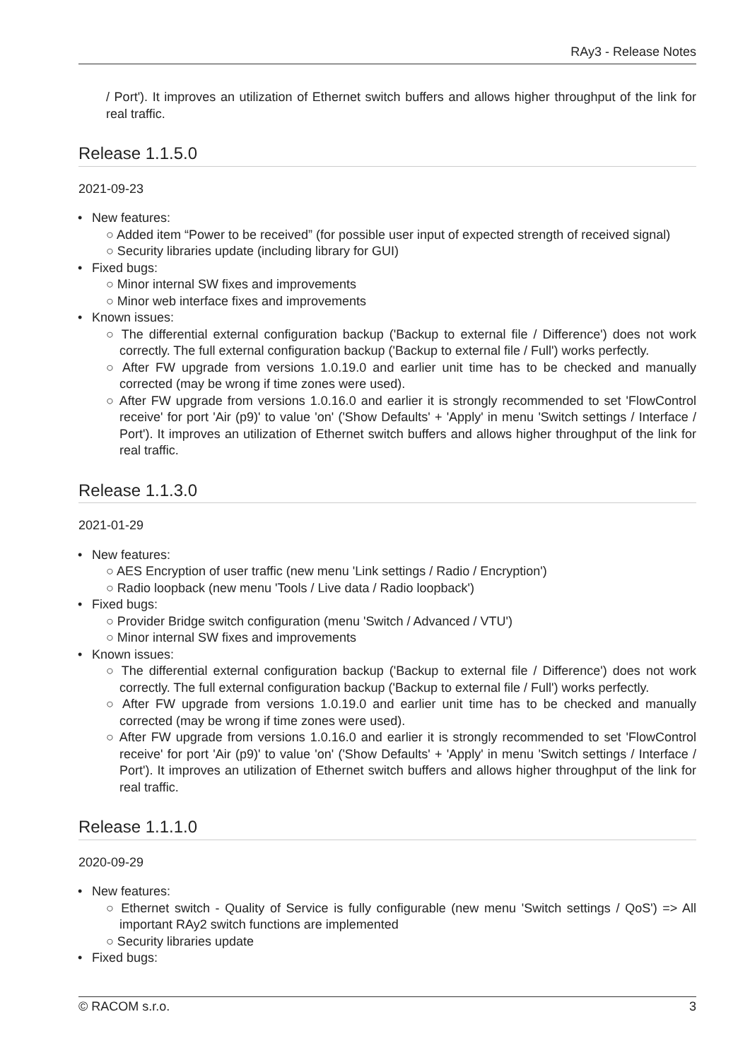RAy3 - Release Notes
/ Port'). It improves an utilization of Ethernet switch buffers and allows higher throughput of the link for real traffic.
Release 1.1.5.0
2021-09-23
• New features:
○ Added item “Power to be received” (for possible user input of expected strength of received signal)
○ Security libraries update (including library for GUI)
• Fixed bugs:
○ Minor internal SW fixes and improvements
○ Minor web interface fixes and improvements
• Known issues:
○ The differential external configuration backup ('Backup to external file / Difference') does not work correctly. The full external configuration backup ('Backup to external file / Full') works perfectly.
○ After FW upgrade from versions 1.0.19.0 and earlier unit time has to be checked and manually corrected (may be wrong if time zones were used).
○ After FW upgrade from versions 1.0.16.0 and earlier it is strongly recommended to set 'FlowControl receive' for port 'Air (p9)' to value 'on' ('Show Defaults' + 'Apply' in menu 'Switch settings / Interface / Port'). It improves an utilization of Ethernet switch buffers and allows higher throughput of the link for real traffic.
Release 1.1.3.0
2021-01-29
• New features:
○ AES Encryption of user traffic (new menu 'Link settings / Radio / Encryption')
○ Radio loopback (new menu 'Tools / Live data / Radio loopback')
• Fixed bugs:
○ Provider Bridge switch configuration (menu 'Switch / Advanced / VTU')
○ Minor internal SW fixes and improvements
• Known issues:
○ The differential external configuration backup ('Backup to external file / Difference') does not work correctly. The full external configuration backup ('Backup to external file / Full') works perfectly.
○ After FW upgrade from versions 1.0.19.0 and earlier unit time has to be checked and manually corrected (may be wrong if time zones were used).
○ After FW upgrade from versions 1.0.16.0 and earlier it is strongly recommended to set 'FlowControl receive' for port 'Air (p9)' to value 'on' ('Show Defaults' + 'Apply' in menu 'Switch settings / Interface / Port'). It improves an utilization of Ethernet switch buffers and allows higher throughput of the link for real traffic.
Release 1.1.1.0
2020-09-29
• New features:
○ Ethernet switch - Quality of Service is fully configurable (new menu 'Switch settings / QoS') => All important RAy2 switch functions are implemented
○ Security libraries update
• Fixed bugs:
© RACOM s.r.o. 3